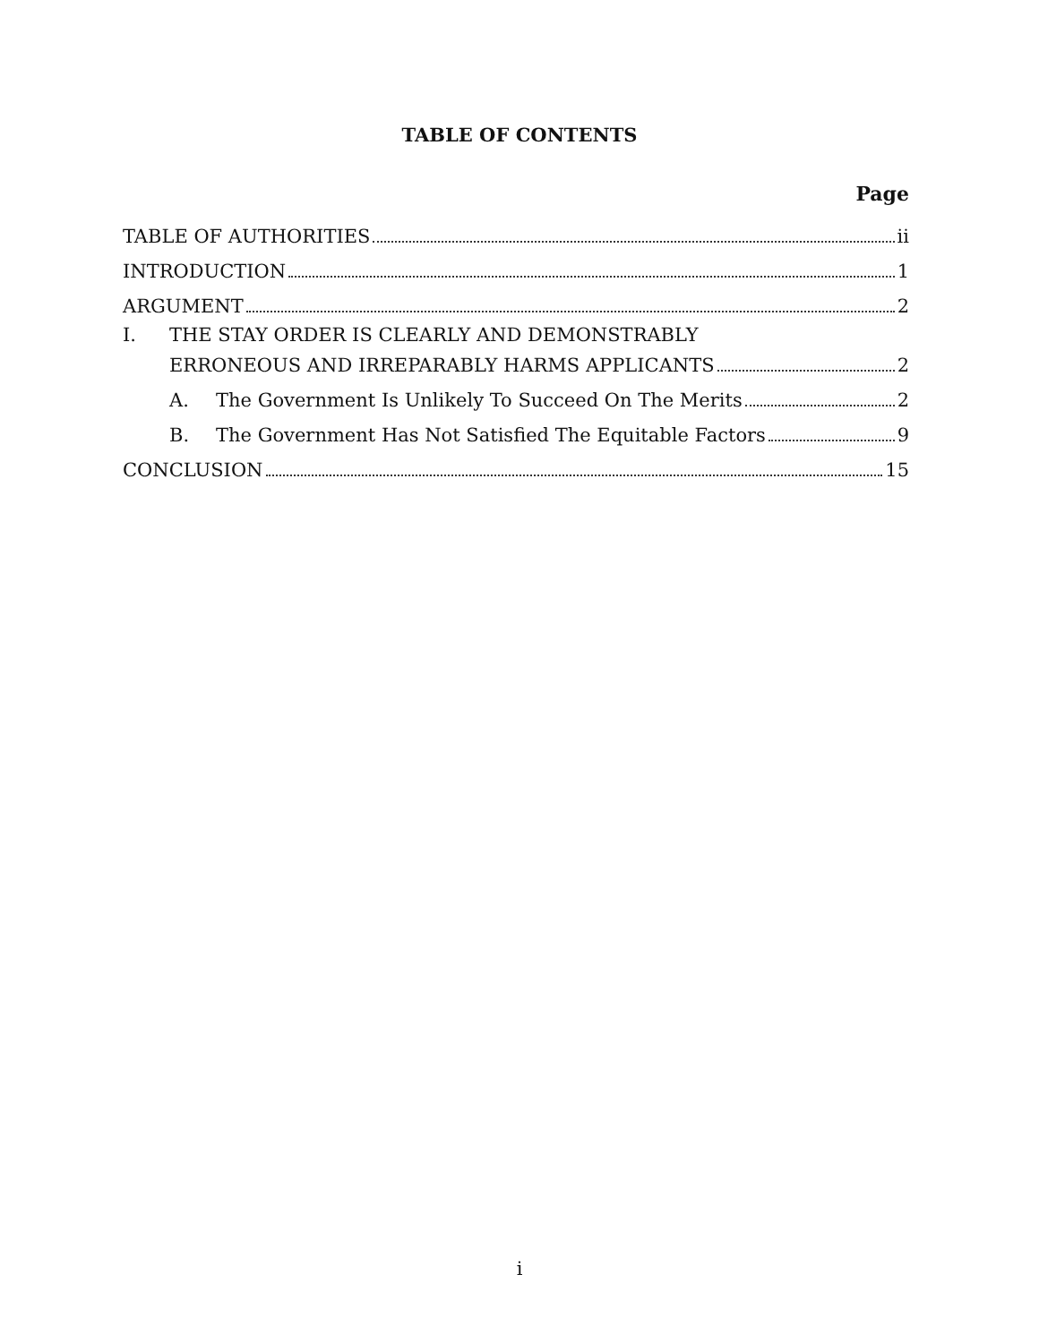TABLE OF CONTENTS
Page
TABLE OF AUTHORITIES ii
INTRODUCTION 1
ARGUMENT 2
I. THE STAY ORDER IS CLEARLY AND DEMONSTRABLY
ERRONEOUS AND IRREPARABLY HARMS APPLICANTS 2
A. The Government Is Unlikely To Succeed On The Merits 2
B. The Government Has Not Satisfied The Equitable Factors 9
CONCLUSION 15
i